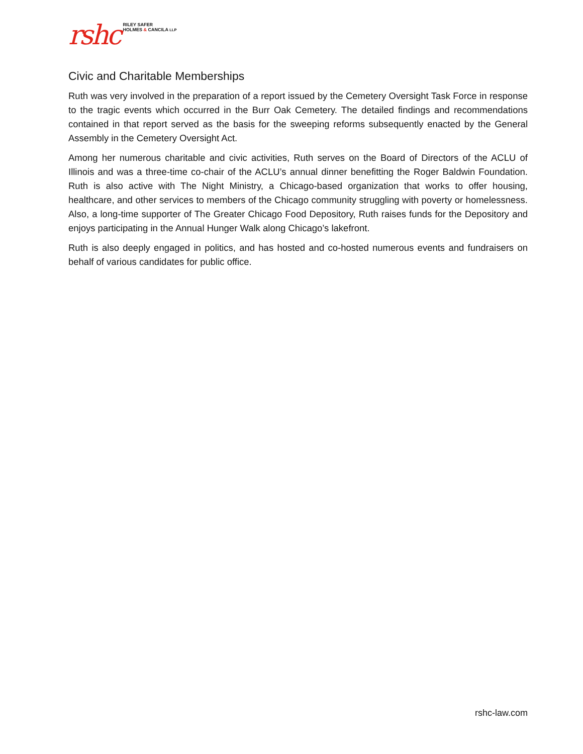rshc RILEY SAFER
HOLMES & CANCILA LLP
Civic and Charitable Memberships
Ruth was very involved in the preparation of a report issued by the Cemetery Oversight Task Force in response to the tragic events which occurred in the Burr Oak Cemetery. The detailed findings and recommendations contained in that report served as the basis for the sweeping reforms subsequently enacted by the General Assembly in the Cemetery Oversight Act.
Among her numerous charitable and civic activities, Ruth serves on the Board of Directors of the ACLU of Illinois and was a three-time co-chair of the ACLU’s annual dinner benefitting the Roger Baldwin Foundation. Ruth is also active with The Night Ministry, a Chicago-based organization that works to offer housing, healthcare, and other services to members of the Chicago community struggling with poverty or homelessness. Also, a long-time supporter of The Greater Chicago Food Depository, Ruth raises funds for the Depository and enjoys participating in the Annual Hunger Walk along Chicago’s lakefront.
Ruth is also deeply engaged in politics, and has hosted and co-hosted numerous events and fundraisers on behalf of various candidates for public office.
rshc-law.com